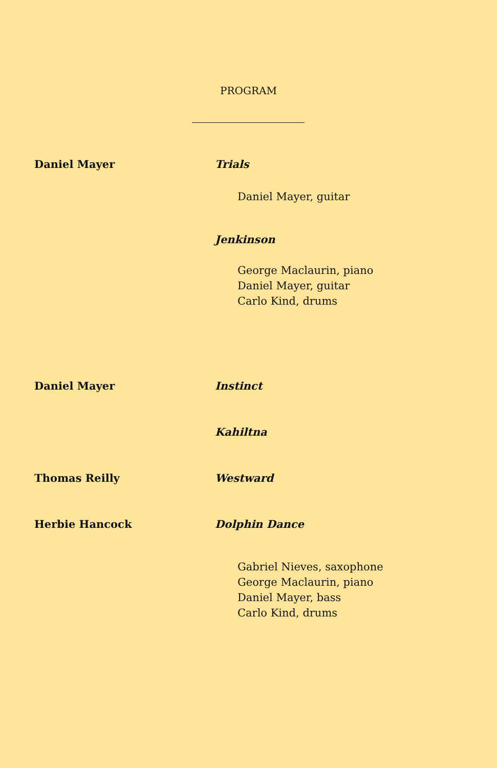PROGRAM
Daniel Mayer Trials
Daniel Mayer, guitar
Jenkinson
George Maclaurin, piano
Daniel Mayer, guitar
Carlo Kind, drums
Daniel Mayer Instinct
Kahiltna
Thomas Reilly Westward
Herbie Hancock Dolphin Dance
Gabriel Nieves, saxophone
George Maclaurin, piano
Daniel Mayer, bass
Carlo Kind, drums